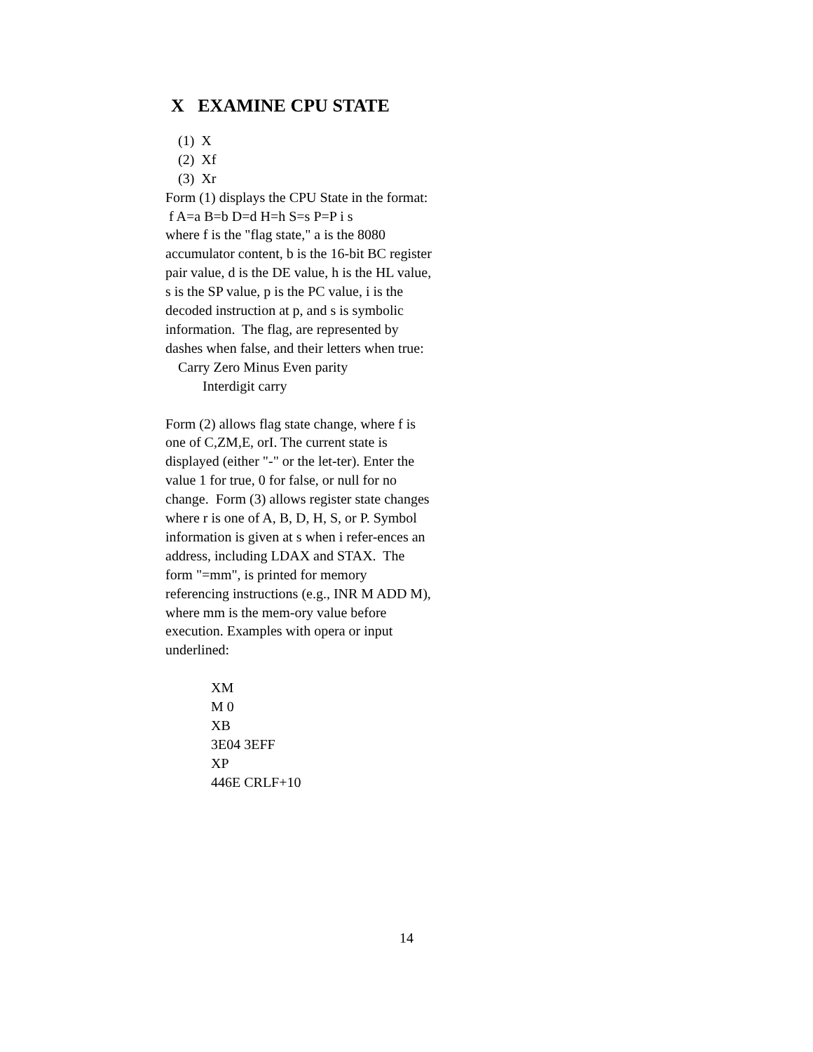X EXAMINE CPU STATE
(1) X
(2) Xf
(3) Xr
Form (1) displays the CPU State in the format:
f A=a B=b D=d H=h S=s P=P i s
where f is the "flag state," a is the 8080 accumulator content, b is the 16-bit BC register pair value, d is the DE value, h is the HL value, s is the SP value, p is the PC value, i is the decoded instruction at p, and s is symbolic information. The flag, are represented by dashes when false, and their letters when true:
Carry Zero Minus Even parity
Interdigit carry
Form (2) allows flag state change, where f is one of C,ZM,E, orI. The current state is displayed (either "-" or the let-ter). Enter the value 1 for true, 0 for false, or null for no change. Form (3) allows register state changes where r is one of A, B, D, H, S, or P. Symbol information is given at s when i refer-ences an address, including LDAX and STAX. The form "=mm", is printed for memory referencing instructions (e.g., INR M ADD M), where mm is the mem-ory value before execution. Examples with opera or input underlined:
XM
M 0
XB
3E04 3EFF
XP
446E CRLF+10
14